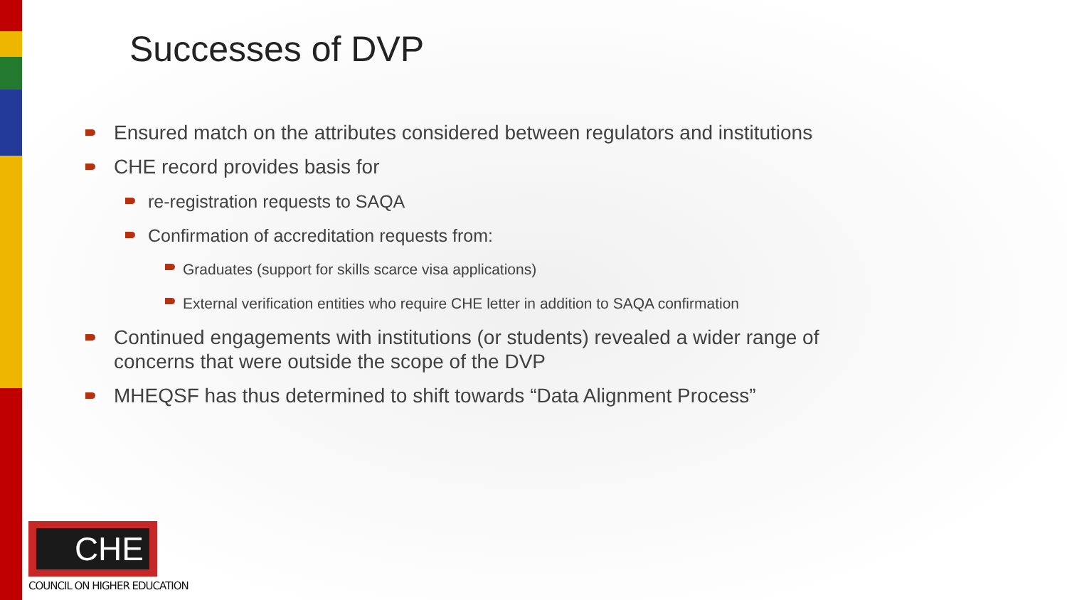Successes of DVP
Ensured match on the attributes considered between regulators and institutions
CHE record provides basis for
re-registration requests to SAQA
Confirmation of accreditation requests from:
Graduates (support for skills scarce visa applications)
External verification entities who require CHE letter in addition to SAQA confirmation
Continued engagements with institutions (or students) revealed a wider range of concerns that were outside the scope of the DVP
MHEQSF has thus determined to shift towards “Data Alignment Process”
CHE
COUNCIL ON HIGHER EDUCATION